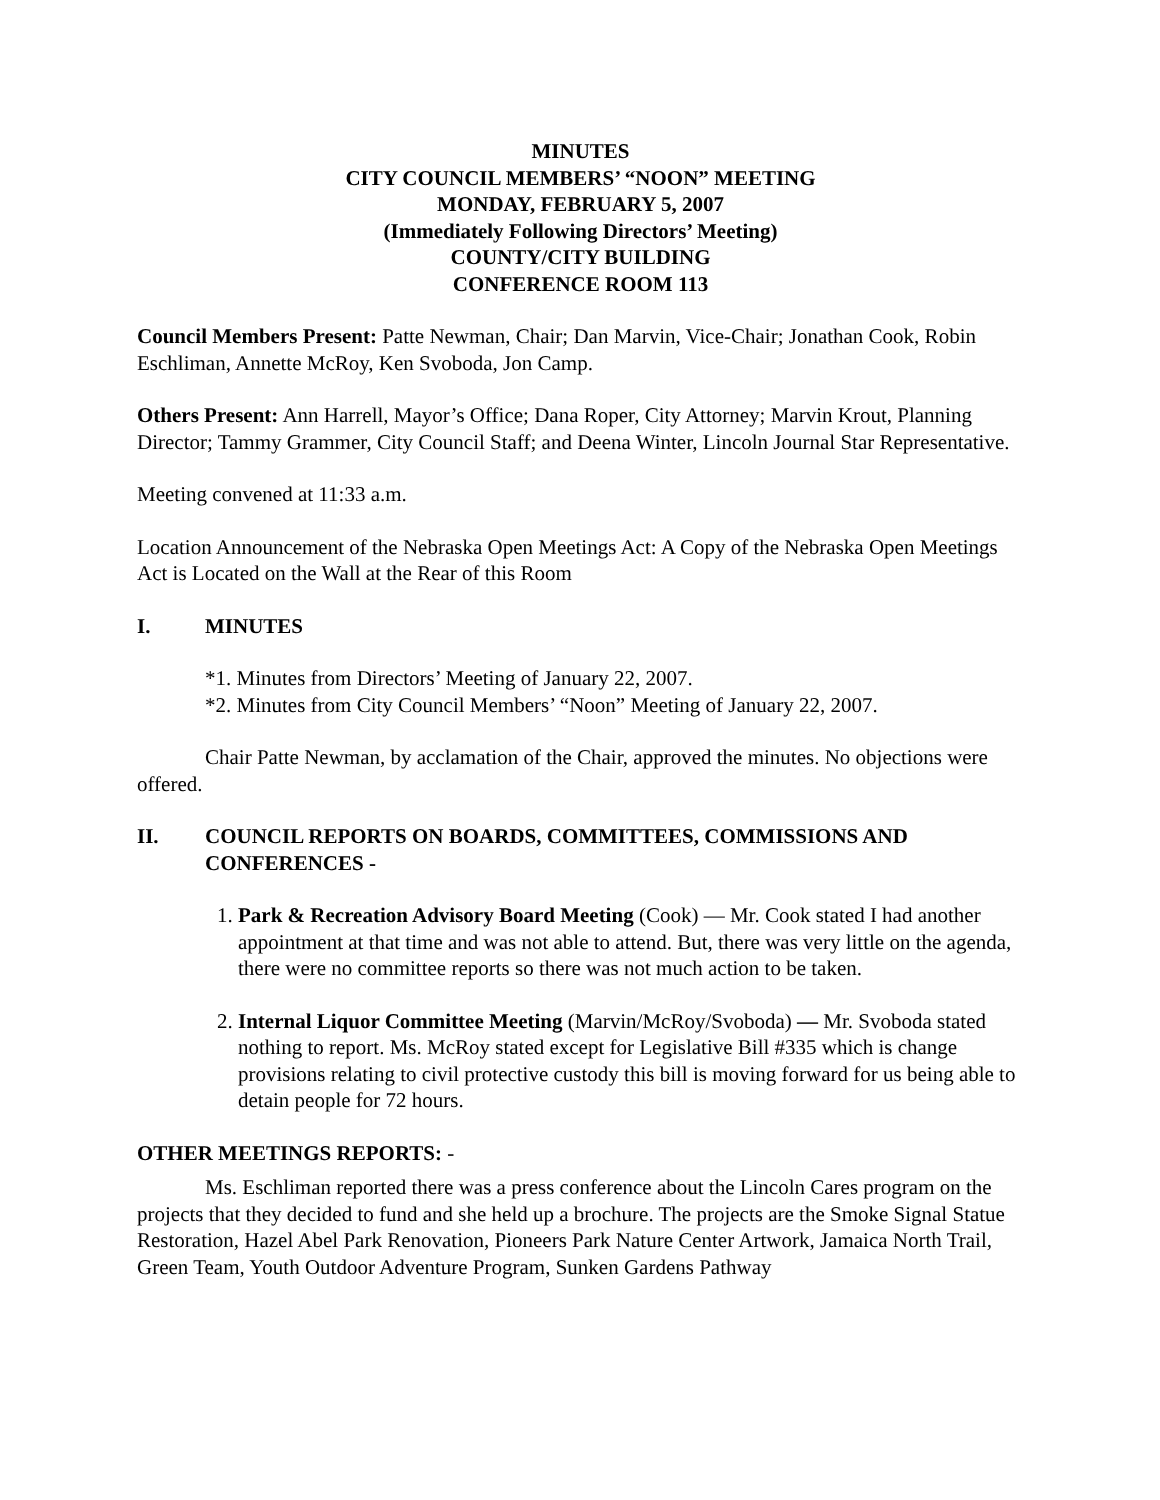MINUTES
CITY COUNCIL MEMBERS’ “NOON” MEETING
MONDAY, FEBRUARY 5, 2007
(Immediately Following Directors’ Meeting)
COUNTY/CITY BUILDING
CONFERENCE ROOM 113
Council Members Present: Patte Newman, Chair; Dan Marvin, Vice-Chair; Jonathan Cook, Robin Eschliman, Annette McRoy, Ken Svoboda, Jon Camp.
Others Present: Ann Harrell, Mayor’s Office; Dana Roper, City Attorney; Marvin Krout, Planning Director; Tammy Grammer, City Council Staff; and Deena Winter, Lincoln Journal Star Representative.
Meeting convened at 11:33 a.m.
Location Announcement of the Nebraska Open Meetings Act: A Copy of the Nebraska Open Meetings Act is Located on the Wall at the Rear of this Room
I. MINUTES
*1. Minutes from Directors’ Meeting of January 22, 2007.
*2. Minutes from City Council Members’ “Noon” Meeting of January 22, 2007.
Chair Patte Newman, by acclamation of the Chair, approved the minutes. No objections were offered.
II. COUNCIL REPORTS ON BOARDS, COMMITTEES, COMMISSIONS AND CONFERENCES -
1. Park & Recreation Advisory Board Meeting (Cook) — Mr. Cook stated I had another appointment at that time and was not able to attend. But, there was very little on the agenda, there were no committee reports so there was not much action to be taken.
2. Internal Liquor Committee Meeting (Marvin/McRoy/Svoboda) — Mr. Svoboda stated nothing to report. Ms. McRoy stated except for Legislative Bill #335 which is change provisions relating to civil protective custody this bill is moving forward for us being able to detain people for 72 hours.
OTHER MEETINGS REPORTS: -
Ms. Eschliman reported there was a press conference about the Lincoln Cares program on the projects that they decided to fund and she held up a brochure. The projects are the Smoke Signal Statue Restoration, Hazel Abel Park Renovation, Pioneers Park Nature Center Artwork, Jamaica North Trail, Green Team, Youth Outdoor Adventure Program, Sunken Gardens Pathway